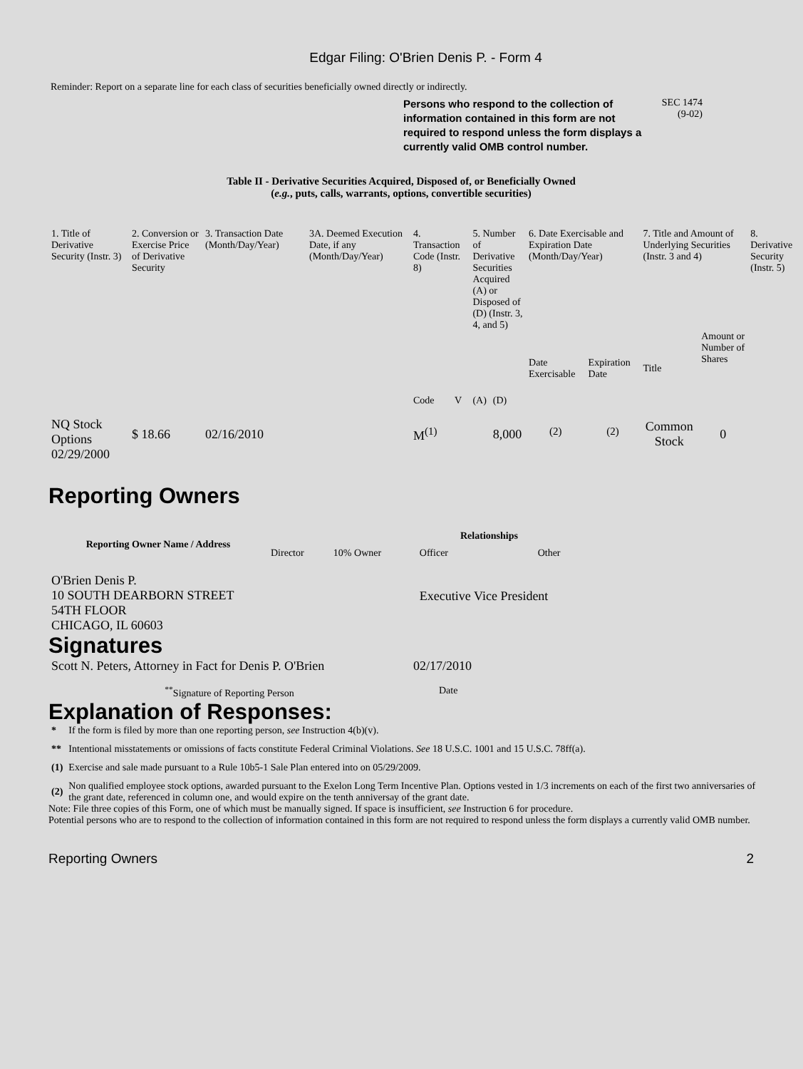Edgar Filing: O'Brien Denis P. - Form 4
Reminder: Report on a separate line for each class of securities beneficially owned directly or indirectly.
Persons who respond to the collection of information contained in this form are not required to respond unless the form displays a currently valid OMB control number.
SEC 1474
(9-02)
Table II - Derivative Securities Acquired, Disposed of, or Beneficially Owned
(e.g., puts, calls, warrants, options, convertible securities)
| 1. Title of Derivative Security (Instr. 3) | 2. Conversion or Exercise Price of Derivative Security | 3. Transaction Date (Month/Day/Year) | 3A. Deemed Execution Date, if any (Month/Day/Year) | 4. Transaction Code (Instr. 8) | | 5. Number of Derivative Securities Acquired (A) or Disposed of (D) (Instr. 3, 4, and 5) | | 6. Date Exercisable and Expiration Date (Month/Day/Year) | | 7. Title and Amount of Underlying Securities (Instr. 3 and 4) | | 8. Derivative Security (Instr. 5) |
| | | | | Code | V | (A) | (D) | Date Exercisable | Expiration Date | Title | Amount or Number of Shares | |
| NQ Stock Options 02/29/2000 | $ 18.66 | 02/16/2010 | | M<sup>(1)</sup> | | | 8,000 | <sup>(2)</sup> | <sup>(2)</sup> | Common Stock | 0 | |
Reporting Owners
| Reporting Owner Name / Address | Relationships | | | |
| --- | --- | --- | --- | --- |
| | Director | 10% Owner | Officer | Other |
| O'Brien Denis P. 10 SOUTH DEARBORN STREET 54TH FLOOR CHICAGO, IL 60603 | | | Executive Vice President | |
Signatures
| Scott N. Peters, Attorney in Fact for Denis P. O'Brien | 02/17/2010 |
| <sup>**</sup> Signature of Reporting Person | Date |
Explanation of Responses:
| * | If the form is filed by more than one reporting person, see Instruction 4(b)(v). |
| ** | Intentional misstatements or omissions of facts constitute Federal Criminal Violations. See 18 U.S.C. 1001 and 15 U.S.C. 78ff(a). |
| (1) | Exercise and sale made pursuant to a Rule 10b5-1 Sale Plan entered into on 05/29/2009. |
| (2) | Non qualified employee stock options, awarded pursuant to the Exelon Long Term Incentive Plan. Options vested in 1/3 increments on each of the first two anniversaries of the grant date, referenced in column one, and would expire on the tenth anniversay of the grant date. |
Note: File three copies of this Form, one of which must be manually signed. If space is insufficient, see Instruction 6 for procedure.
Potential persons who are to respond to the collection of information contained in this form are not required to respond unless the form displays a currently valid OMB number.
Reporting Owners 2